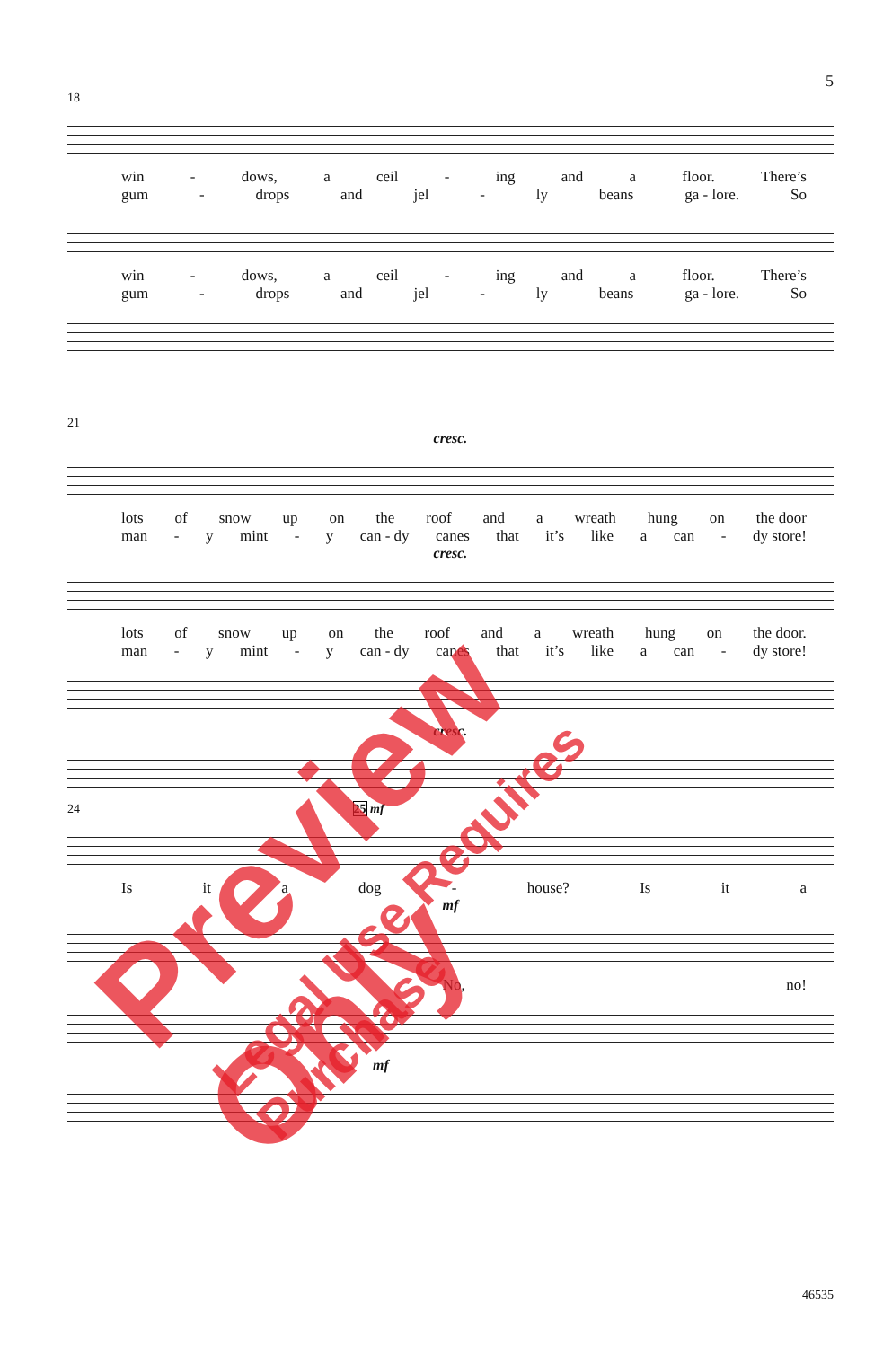5
18
win - dows, a ceil - ing and a floor. There’s
gum - drops and jel - ly beans ga - lore. So
win - dows, a ceil - ing and a floor. There’s
gum - drops and jel - ly beans ga - lore. So
21
cresc.
lots of snow up on the roof and a wreath hung on the door
man - y mint - y can - dy canes that it’s like a can - dy store!
cresc.
lots of snow up on the roof and a wreath hung on the door.
man - y mint - y can - dy canes that it’s like a can - dy store!
cresc.
24 25 mf
Is it a dog - house? Is it a
mf
No, no!
mf
46535
Preview Only
Legal Use Requires Purchase